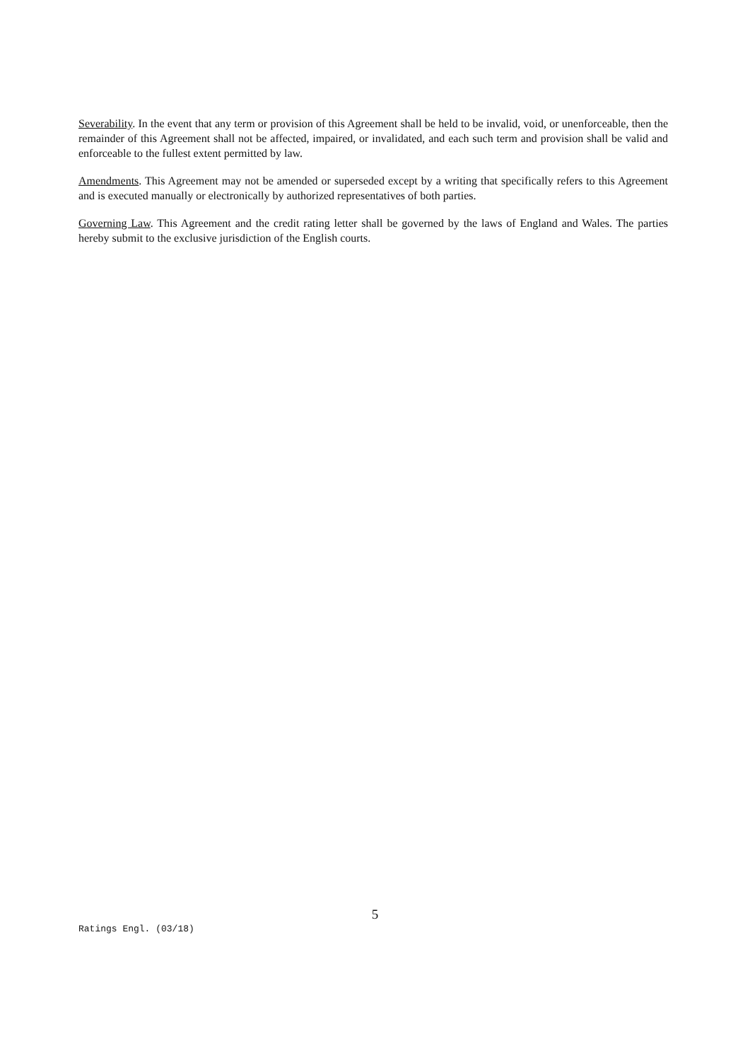Severability. In the event that any term or provision of this Agreement shall be held to be invalid, void, or unenforceable, then the remainder of this Agreement shall not be affected, impaired, or invalidated, and each such term and provision shall be valid and enforceable to the fullest extent permitted by law.
Amendments. This Agreement may not be amended or superseded except by a writing that specifically refers to this Agreement and is executed manually or electronically by authorized representatives of both parties.
Governing Law. This Agreement and the credit rating letter shall be governed by the laws of England and Wales. The parties hereby submit to the exclusive jurisdiction of the English courts.
5
Ratings Engl. (03/18)